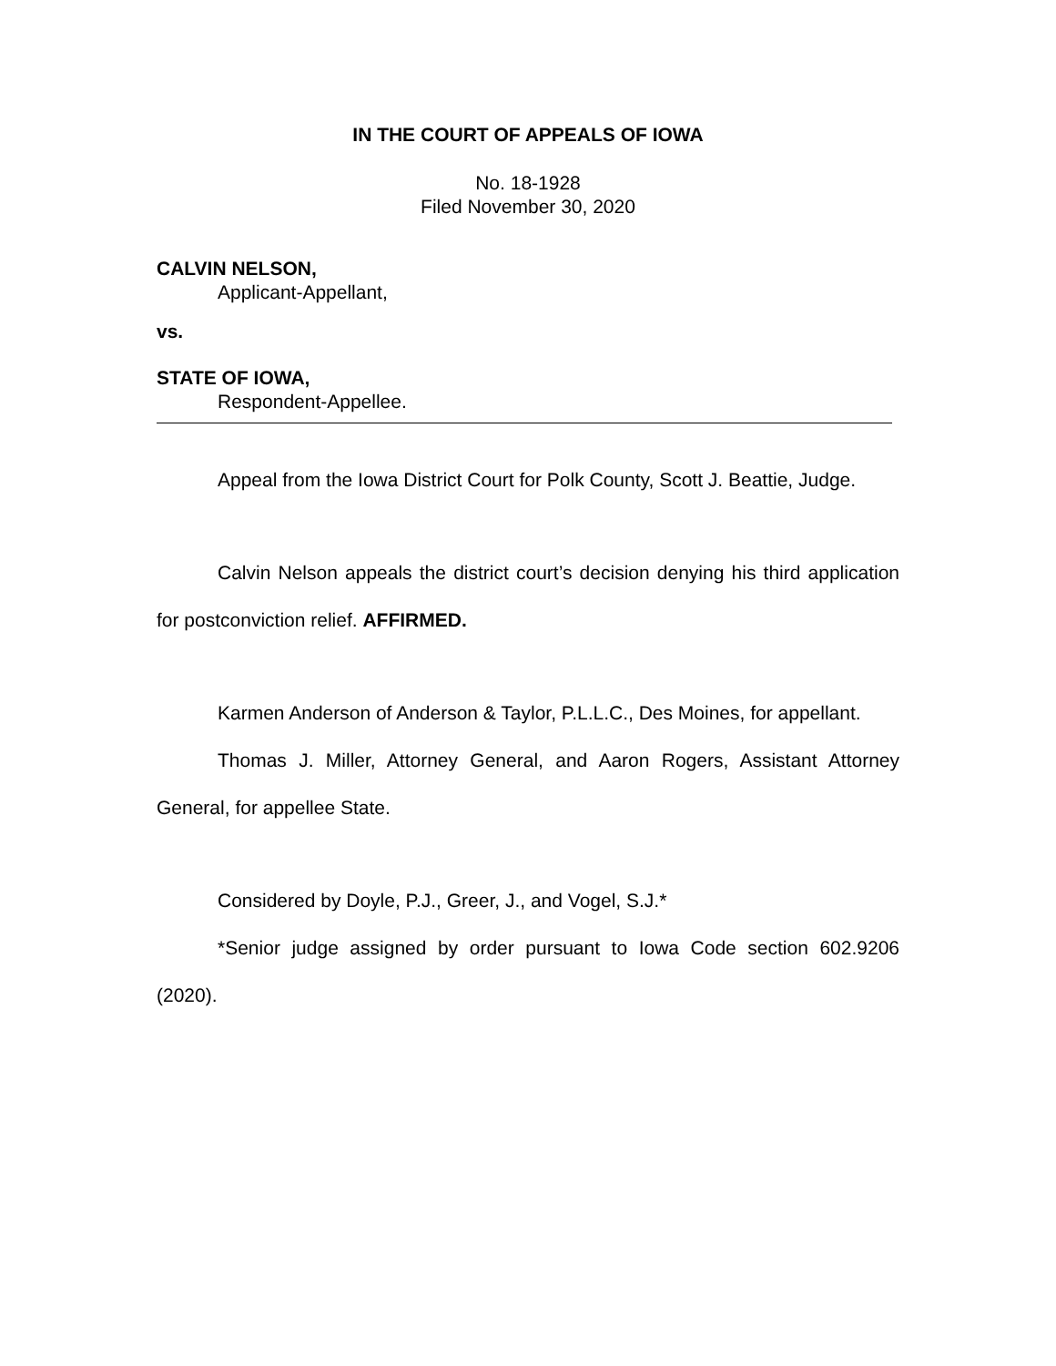IN THE COURT OF APPEALS OF IOWA
No. 18-1928
Filed November 30, 2020
CALVIN NELSON,
Applicant-Appellant,
vs.
STATE OF IOWA,
Respondent-Appellee.
Appeal from the Iowa District Court for Polk County, Scott J. Beattie, Judge.
Calvin Nelson appeals the district court’s decision denying his third application for postconviction relief. AFFIRMED.
Karmen Anderson of Anderson & Taylor, P.L.L.C., Des Moines, for appellant.
Thomas J. Miller, Attorney General, and Aaron Rogers, Assistant Attorney General, for appellee State.
Considered by Doyle, P.J., Greer, J., and Vogel, S.J.*
*Senior judge assigned by order pursuant to Iowa Code section 602.9206 (2020).